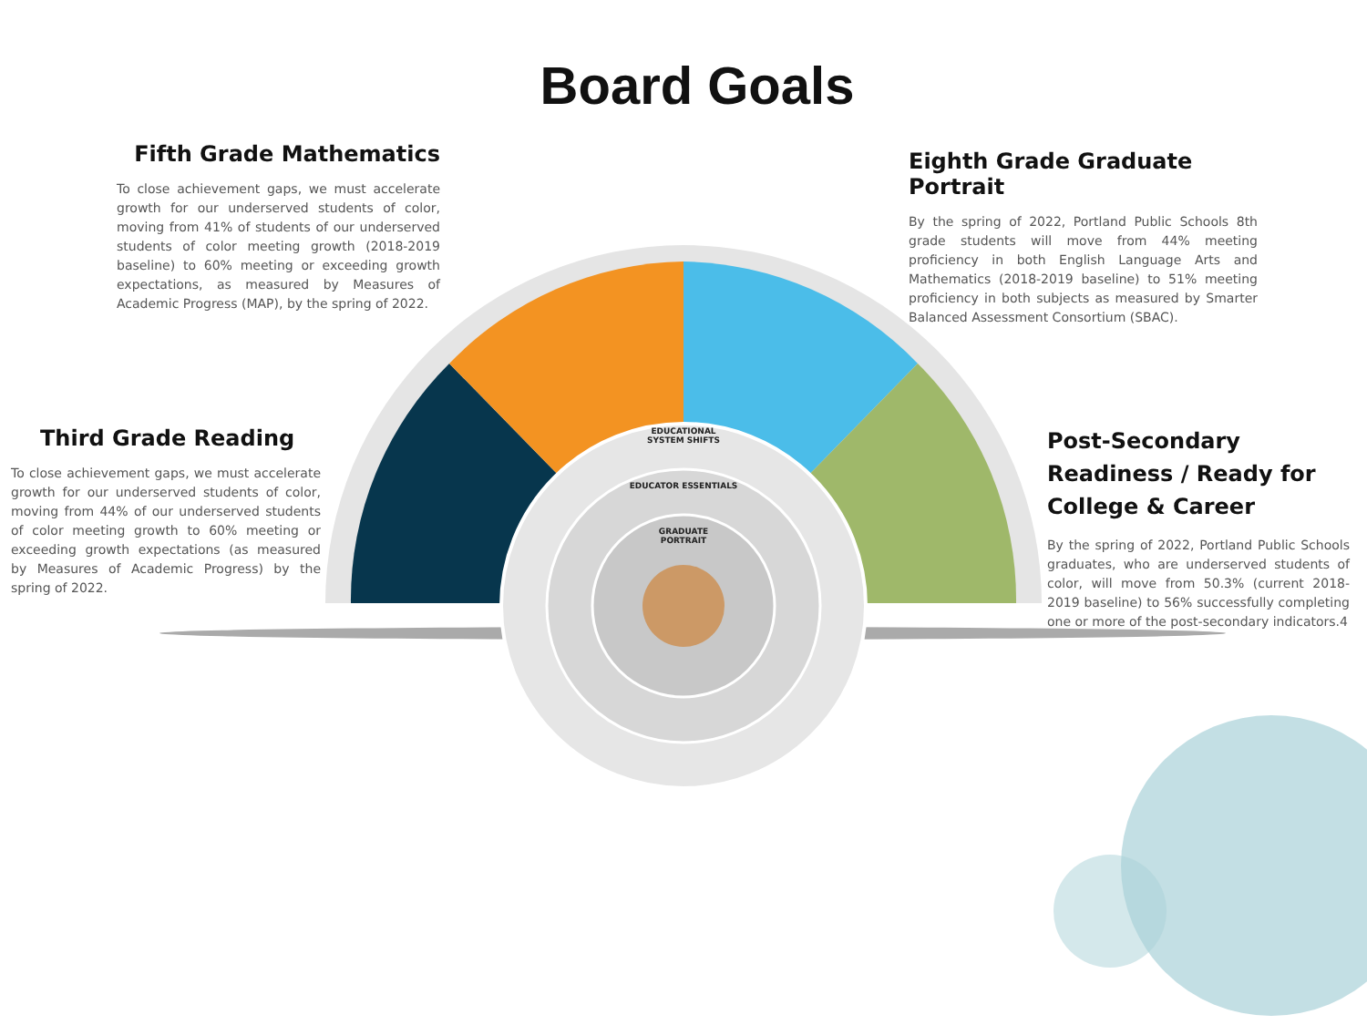Board Goals
Fifth Grade Mathematics
To close achievement gaps, we must accelerate growth for our underserved students of color, moving from 41% of students of our underserved students of color meeting growth (2018-2019 baseline) to 60% meeting or exceeding growth expectations, as measured by Measures of Academic Progress (MAP), by the spring of 2022.
Eighth Grade Graduate Portrait
By the spring of 2022, Portland Public Schools 8th grade students will move from 44% meeting proficiency in both English Language Arts and Mathematics (2018-2019 baseline) to 51% meeting proficiency in both subjects as measured by Smarter Balanced Assessment Consortium (SBAC).
Third Grade Reading
To close achievement gaps, we must accelerate growth for our underserved students of color, moving from 44% of our underserved students of color meeting growth to 60% meeting or exceeding growth expectations (as measured by Measures of Academic Progress) by the spring of 2022.
Post-Secondary Readiness / Ready for College & Career
By the spring of 2022, Portland Public Schools graduates, who are underserved students of color, will move from 50.3% (current 2018-2019 baseline) to 56% successfully completing one or more of the post-secondary indicators.4
EDUCATIONAL SYSTEM SHIFTS
EDUCATOR ESSENTIALS
GRADUATE PORTRAIT